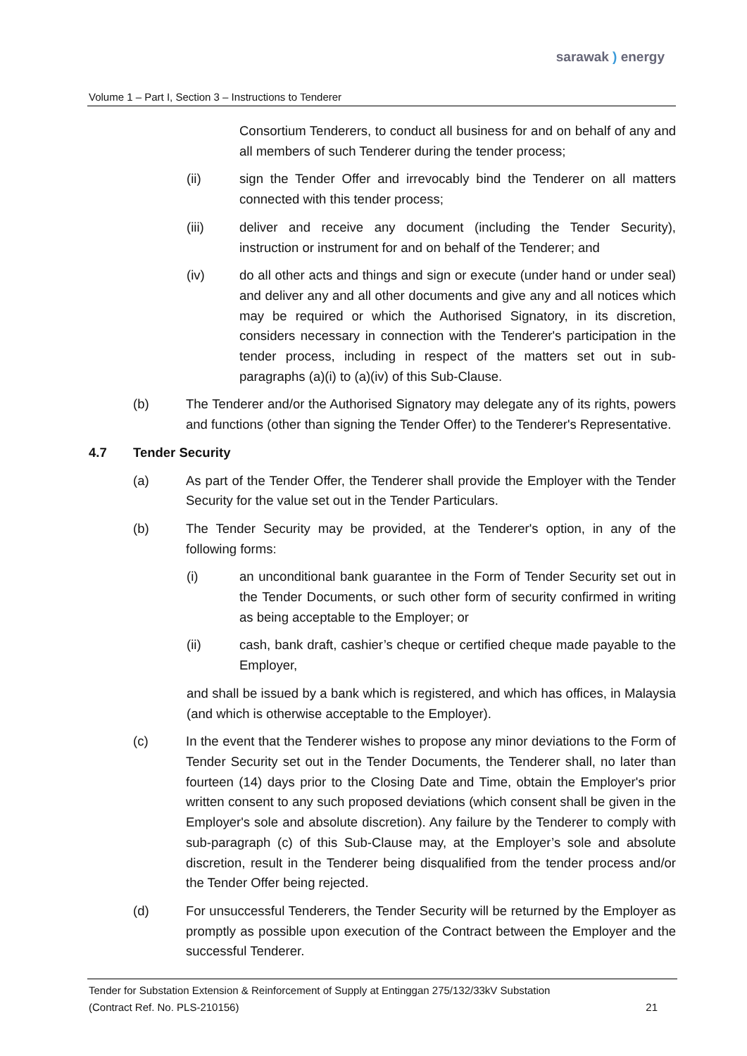sarawak ) energy
Volume 1 – Part I, Section 3 – Instructions to Tenderer
Consortium Tenderers, to conduct all business for and on behalf of any and all members of such Tenderer during the tender process;
(ii) sign the Tender Offer and irrevocably bind the Tenderer on all matters connected with this tender process;
(iii) deliver and receive any document (including the Tender Security), instruction or instrument for and on behalf of the Tenderer; and
(iv) do all other acts and things and sign or execute (under hand or under seal) and deliver any and all other documents and give any and all notices which may be required or which the Authorised Signatory, in its discretion, considers necessary in connection with the Tenderer's participation in the tender process, including in respect of the matters set out in sub-paragraphs (a)(i) to (a)(iv) of this Sub-Clause.
(b) The Tenderer and/or the Authorised Signatory may delegate any of its rights, powers and functions (other than signing the Tender Offer) to the Tenderer's Representative.
4.7 Tender Security
(a) As part of the Tender Offer, the Tenderer shall provide the Employer with the Tender Security for the value set out in the Tender Particulars.
(b) The Tender Security may be provided, at the Tenderer's option, in any of the following forms:
(i) an unconditional bank guarantee in the Form of Tender Security set out in the Tender Documents, or such other form of security confirmed in writing as being acceptable to the Employer; or
(ii) cash, bank draft, cashier’s cheque or certified cheque made payable to the Employer,
and shall be issued by a bank which is registered, and which has offices, in Malaysia (and which is otherwise acceptable to the Employer).
(c) In the event that the Tenderer wishes to propose any minor deviations to the Form of Tender Security set out in the Tender Documents, the Tenderer shall, no later than fourteen (14) days prior to the Closing Date and Time, obtain the Employer's prior written consent to any such proposed deviations (which consent shall be given in the Employer's sole and absolute discretion). Any failure by the Tenderer to comply with sub-paragraph (c) of this Sub-Clause may, at the Employer’s sole and absolute discretion, result in the Tenderer being disqualified from the tender process and/or the Tender Offer being rejected.
(d) For unsuccessful Tenderers, the Tender Security will be returned by the Employer as promptly as possible upon execution of the Contract between the Employer and the successful Tenderer.
Tender for Substation Extension & Reinforcement of Supply at Entinggan 275/132/33kV Substation
(Contract Ref. No. PLS-210156)
21